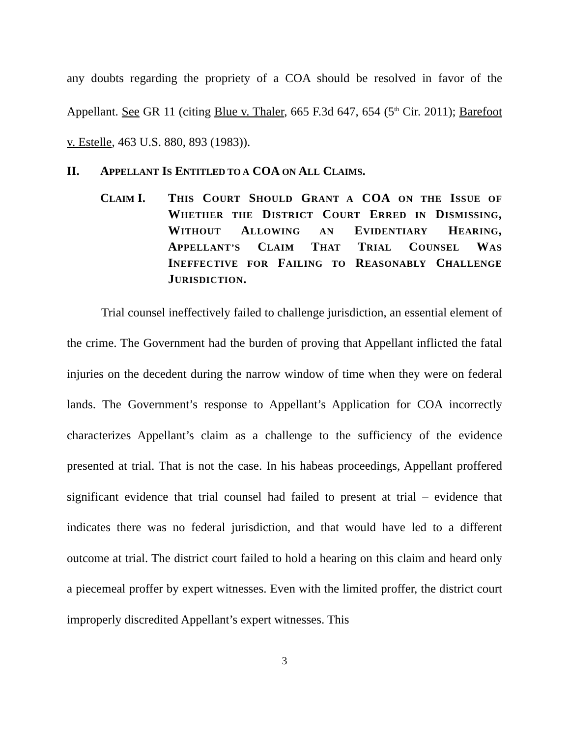any doubts regarding the propriety of a COA should be resolved in favor of the Appellant. See GR 11 (citing Blue v. Thaler, 665 F.3d 647, 654 (5<sup>th</sup> Cir. 2011); Barefoot v. Estelle, 463 U.S. 880, 893 (1983)).
II. APPELLANT IS ENTITLED TO A COA ON ALL CLAIMS.
CLAIM I. THIS COURT SHOULD GRANT A COA ON THE ISSUE OF WHETHER THE DISTRICT COURT ERRED IN DISMISSING, WITHOUT ALLOWING AN EVIDENTIARY HEARING, APPELLANT’S CLAIM THAT TRIAL COUNSEL WAS INEFFECTIVE FOR FAILING TO REASONABLY CHALLENGE JURISDICTION.
Trial counsel ineffectively failed to challenge jurisdiction, an essential element of the crime. The Government had the burden of proving that Appellant inflicted the fatal injuries on the decedent during the narrow window of time when they were on federal lands. The Government’s response to Appellant’s Application for COA incorrectly characterizes Appellant’s claim as a challenge to the sufficiency of the evidence presented at trial. That is not the case. In his habeas proceedings, Appellant proffered significant evidence that trial counsel had failed to present at trial – evidence that indicates there was no federal jurisdiction, and that would have led to a different outcome at trial. The district court failed to hold a hearing on this claim and heard only a piecemeal proffer by expert witnesses. Even with the limited proffer, the district court improperly discredited Appellant’s expert witnesses. This
3